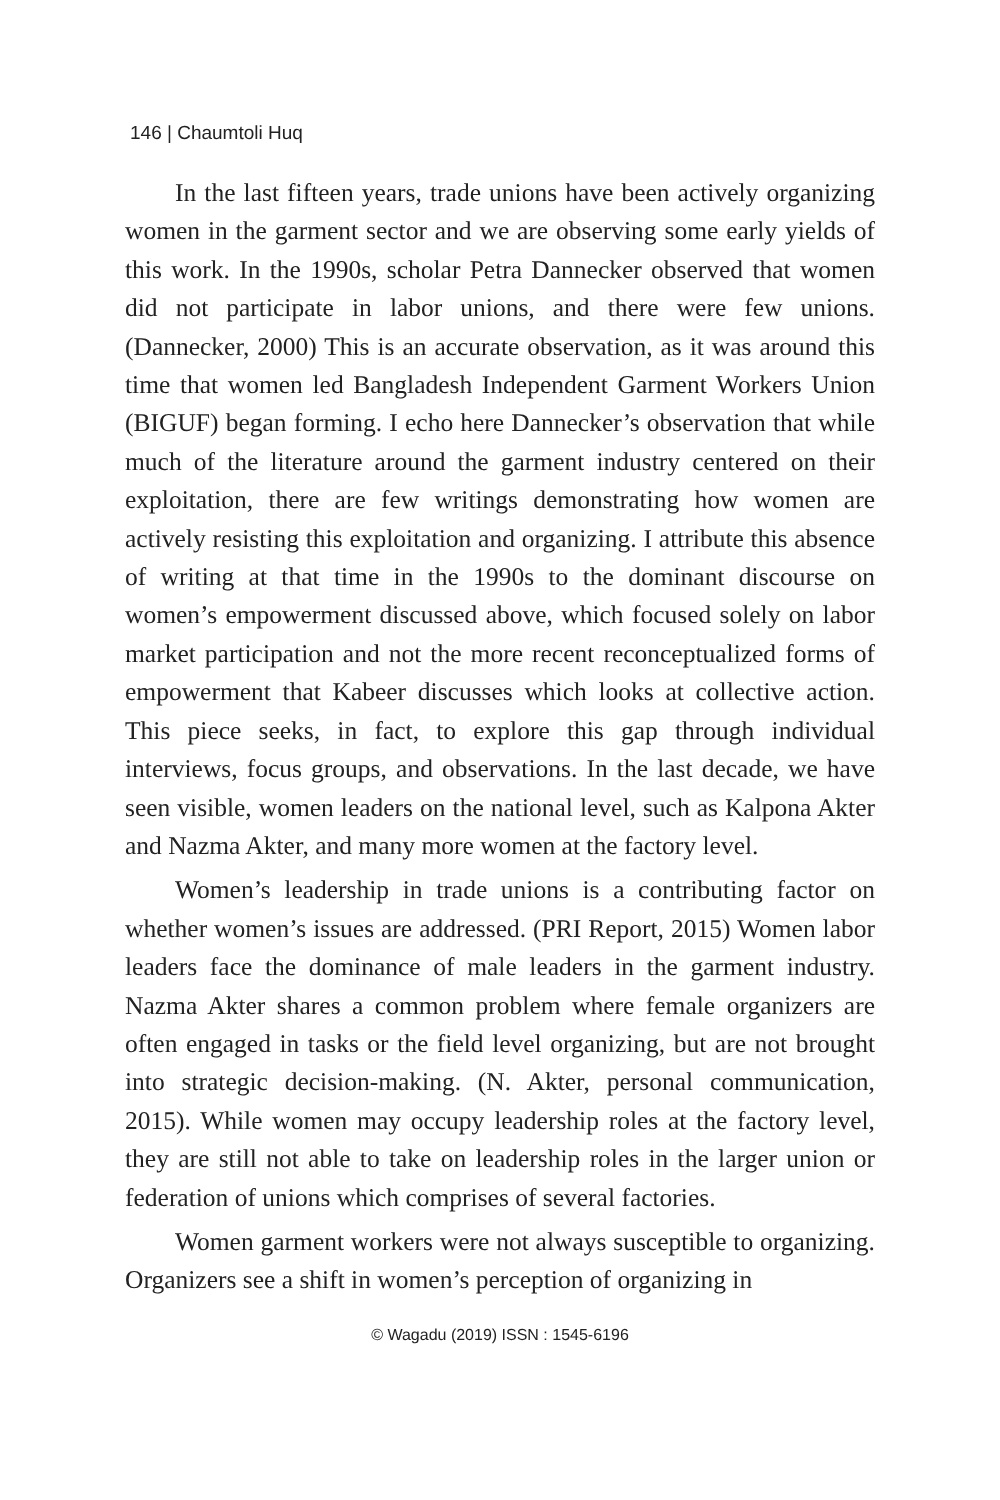146 | Chaumtoli Huq
In the last fifteen years, trade unions have been actively organizing women in the garment sector and we are observing some early yields of this work. In the 1990s, scholar Petra Dannecker observed that women did not participate in labor unions, and there were few unions. (Dannecker, 2000) This is an accurate observation, as it was around this time that women led Bangladesh Independent Garment Workers Union (BIGUF) began forming. I echo here Dannecker’s observation that while much of the literature around the garment industry centered on their exploitation, there are few writings demonstrating how women are actively resisting this exploitation and organizing. I attribute this absence of writing at that time in the 1990s to the dominant discourse on women’s empowerment discussed above, which focused solely on labor market participation and not the more recent reconceptualized forms of empowerment that Kabeer discusses which looks at collective action. This piece seeks, in fact, to explore this gap through individual interviews, focus groups, and observations. In the last decade, we have seen visible, women leaders on the national level, such as Kalpona Akter and Nazma Akter, and many more women at the factory level.
Women’s leadership in trade unions is a contributing factor on whether women’s issues are addressed. (PRI Report, 2015) Women labor leaders face the dominance of male leaders in the garment industry. Nazma Akter shares a common problem where female organizers are often engaged in tasks or the field level organizing, but are not brought into strategic decision-making. (N. Akter, personal communication, 2015). While women may occupy leadership roles at the factory level, they are still not able to take on leadership roles in the larger union or federation of unions which comprises of several factories.
Women garment workers were not always susceptible to organizing. Organizers see a shift in women’s perception of organizing in
© Wagadu (2019) ISSN : 1545-6196